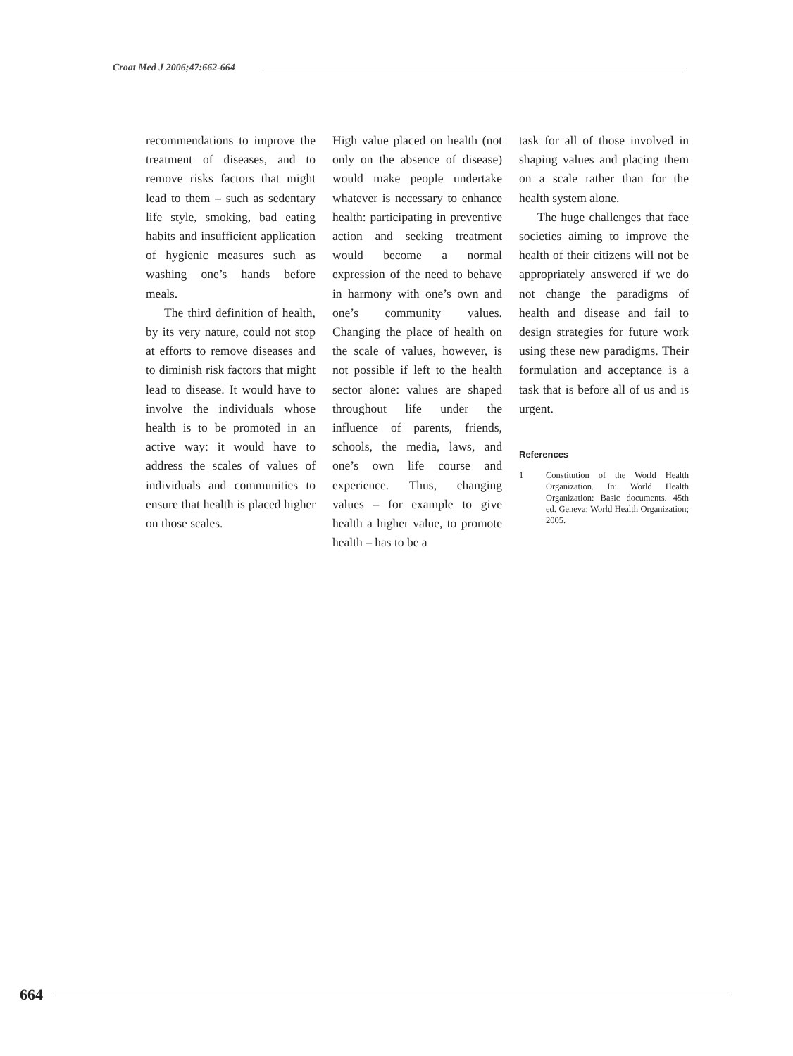Croat Med J 2006;47:662-664
recommendations to improve the treatment of diseases, and to remove risks factors that might lead to them – such as sedentary life style, smoking, bad eating habits and insufficient application of hygienic measures such as washing one’s hands before meals.
The third definition of health, by its very nature, could not stop at efforts to remove diseases and to diminish risk factors that might lead to disease. It would have to involve the individuals whose health is to be promoted in an active way: it would have to address the scales of values of individuals and communities to ensure that health is placed higher on those scales.
High value placed on health (not only on the absence of disease) would make people undertake whatever is necessary to enhance health: participating in preventive action and seeking treatment would become a normal expression of the need to behave in harmony with one’s own and one’s community values. Changing the place of health on the scale of values, however, is not possible if left to the health sector alone: values are shaped throughout life under the influence of parents, friends, schools, the media, laws, and one’s own life course and experience. Thus, changing values – for example to give health a higher value, to promote health – has to be a
task for all of those involved in shaping values and placing them on a scale rather than for the health system alone.
The huge challenges that face societies aiming to improve the health of their citizens will not be appropriately answered if we do not change the paradigms of health and disease and fail to design strategies for future work using these new paradigms. Their formulation and acceptance is a task that is before all of us and is urgent.
References
1 Constitution of the World Health Organization. In: World Health Organization: Basic documents. 45th ed. Geneva: World Health Organization; 2005.
664